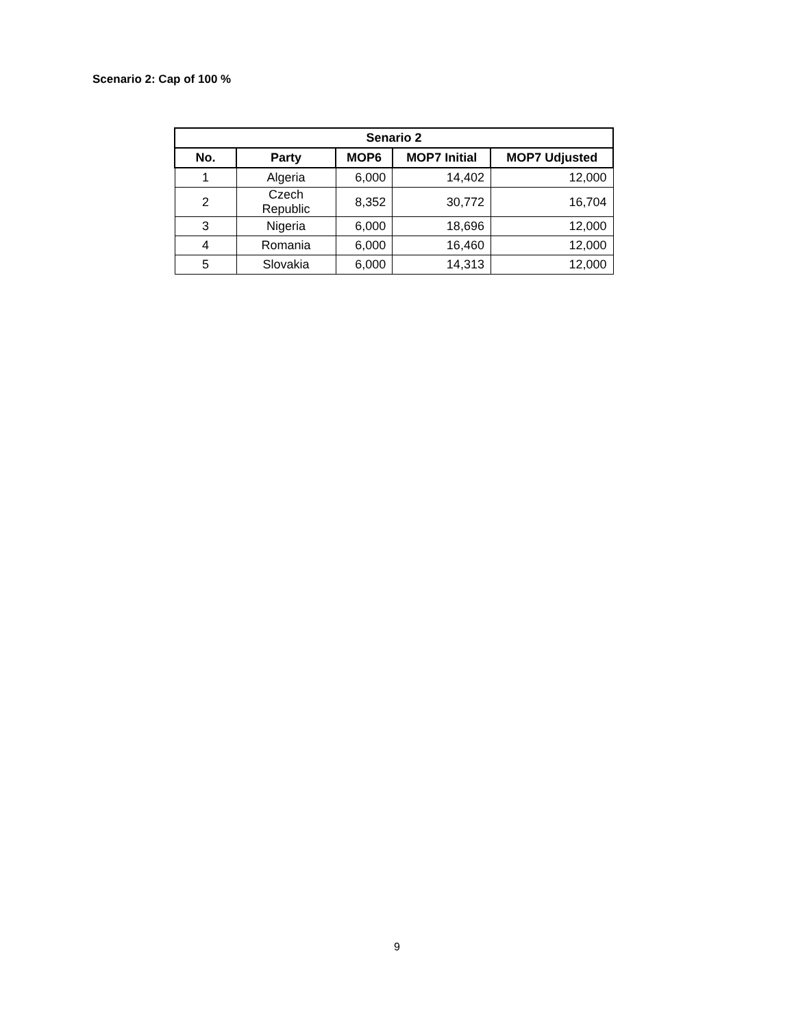Scenario 2: Cap of 100 %
| Senario 2 | | | | |
| --- | --- | --- | --- | --- |
| No. | Party | MOP6 | MOP7 Initial | MOP7 Udjusted |
| 1 | Algeria | 6,000 | 14,402 | 12,000 |
| 2 | Czech Republic | 8,352 | 30,772 | 16,704 |
| 3 | Nigeria | 6,000 | 18,696 | 12,000 |
| 4 | Romania | 6,000 | 16,460 | 12,000 |
| 5 | Slovakia | 6,000 | 14,313 | 12,000 |
9